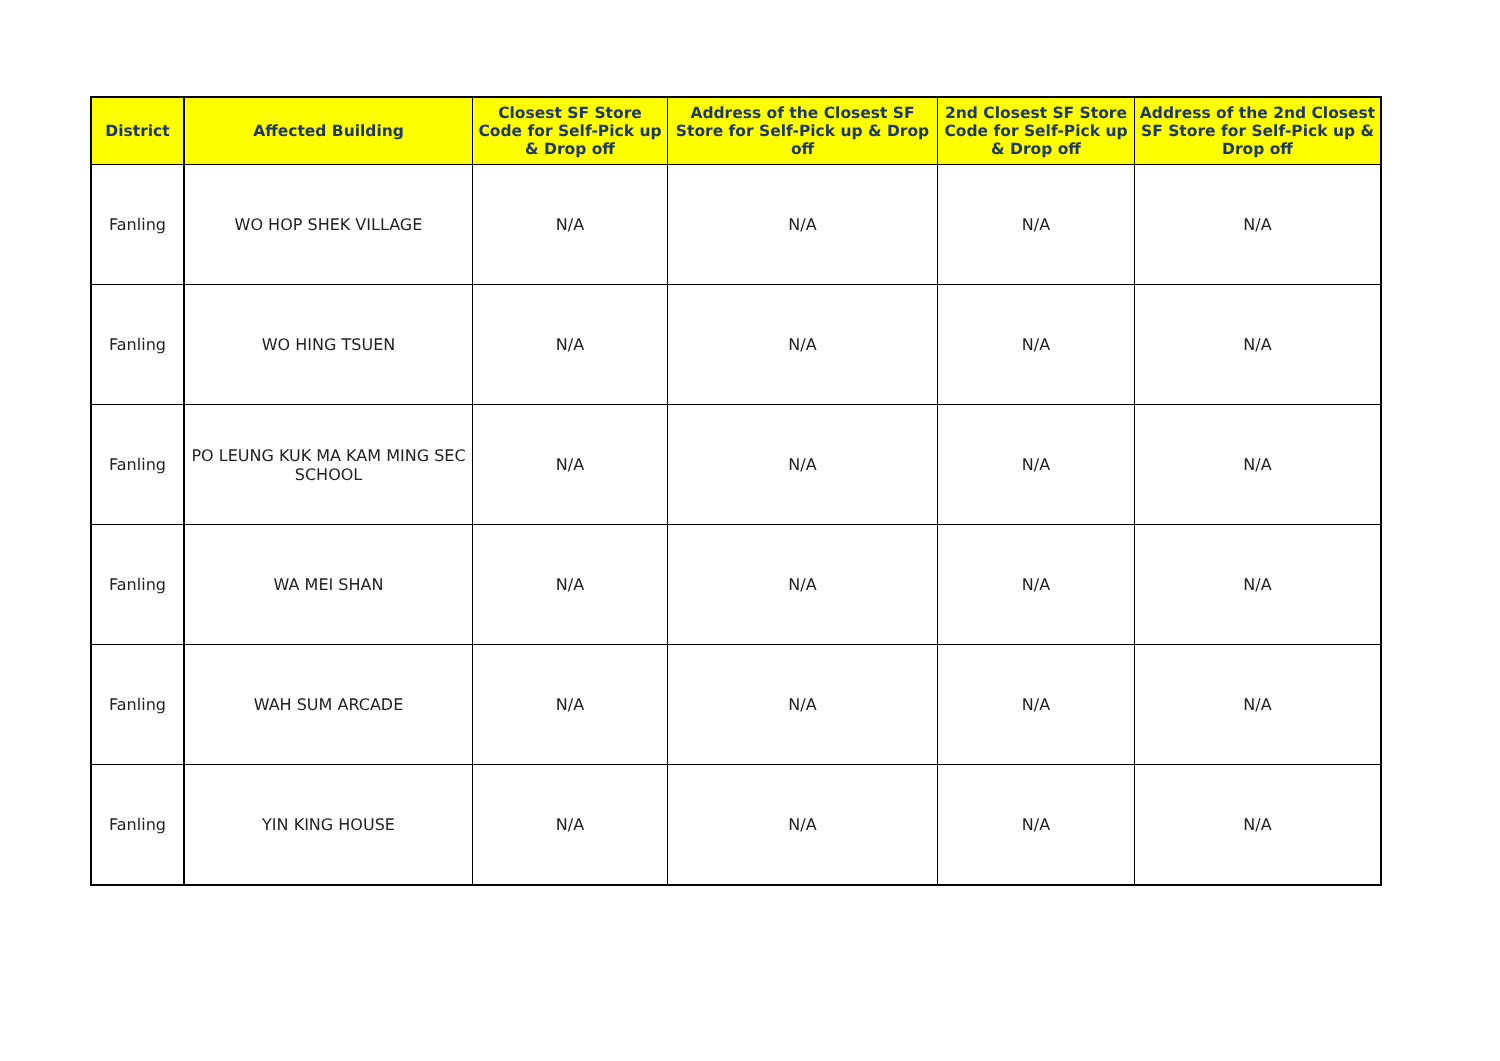| District | Affected Building | Closest SF Store Code for Self-Pick up & Drop off | Address of the Closest SF Store for Self-Pick up & Drop off | 2nd Closest SF Store Code for Self-Pick up & Drop off | Address of the 2nd Closest SF Store for Self-Pick up & Drop off |
| --- | --- | --- | --- | --- | --- |
| Fanling | WO HOP SHEK VILLAGE | N/A | N/A | N/A | N/A |
| Fanling | WO HING TSUEN | N/A | N/A | N/A | N/A |
| Fanling | PO LEUNG KUK MA KAM MING SEC SCHOOL | N/A | N/A | N/A | N/A |
| Fanling | WA MEI SHAN | N/A | N/A | N/A | N/A |
| Fanling | WAH SUM ARCADE | N/A | N/A | N/A | N/A |
| Fanling | YIN KING HOUSE | N/A | N/A | N/A | N/A |